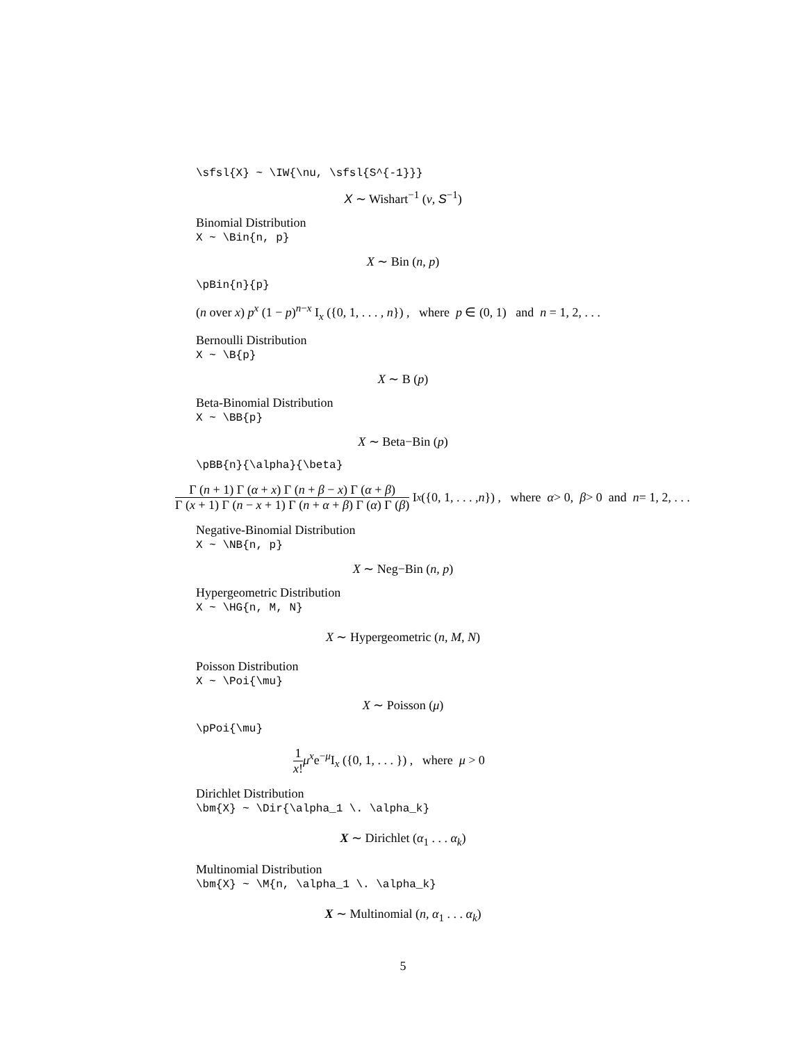\sfsl{X} ~ \IW{\nu, \sfsl{S^{-1}}}
X ∼ Wishart<sup>−1</sup> (ν, S<sup>−1</sup>)
Binomial Distribution
X ~ \Bin{n, p}
X ∼ Bin (n, p)
\pBin{n}{p}
(n over x) p<sup>x</sup> (1 − p)<sup>n−x</sup> I<sub>x</sub> ({0, 1, . . . , n}) , where p ∈ (0, 1) and n = 1, 2, . . .
Bernoulli Distribution
X ~ \B{p}
X ∼ B (p)
Beta-Binomial Distribution
X ~ \BB{p}
X ∼ Beta−Bin (p)
\pBB{n}{\alpha}{\beta}
Γ (n + 1) Γ (α + x) Γ (n + β − x) Γ (α + β) Γ (x + 1) Γ (n − x + 1) Γ (n + α + β) Γ (α) Γ (β) I<sub>x</sub> ({0, 1, . . . , n }) , where α > 0, β > 0 and n = 1, 2, . . .
Negative-Binomial Distribution
X ~ \NB{n, p}
X ∼ Neg−Bin (n, p)
Hypergeometric Distribution
X ~ \HG{n, M, N}
X ∼ Hypergeometric (n, M, N)
Poisson Distribution
X ~ \Poi{\mu}
X ∼ Poisson (μ)
\pPoi{\mu}
1 x!μ<sup>x</sup>e<sup>−μ</sup>I<sub>x</sub> ({0, 1, . . . }) , where μ > 0
Dirichlet Distribution
\bm{X} ~ \Dir{\alpha_1 \. \alpha_k}
X ∼ Dirichlet (α<sub>1</sub> . . . α<sub>k</sub>)
Multinomial Distribution
\bm{X} ~ \M{n, \alpha_1 \. \alpha_k}
X ∼ Multinomial (n, α<sub>1</sub> . . . α<sub>k</sub>)
5